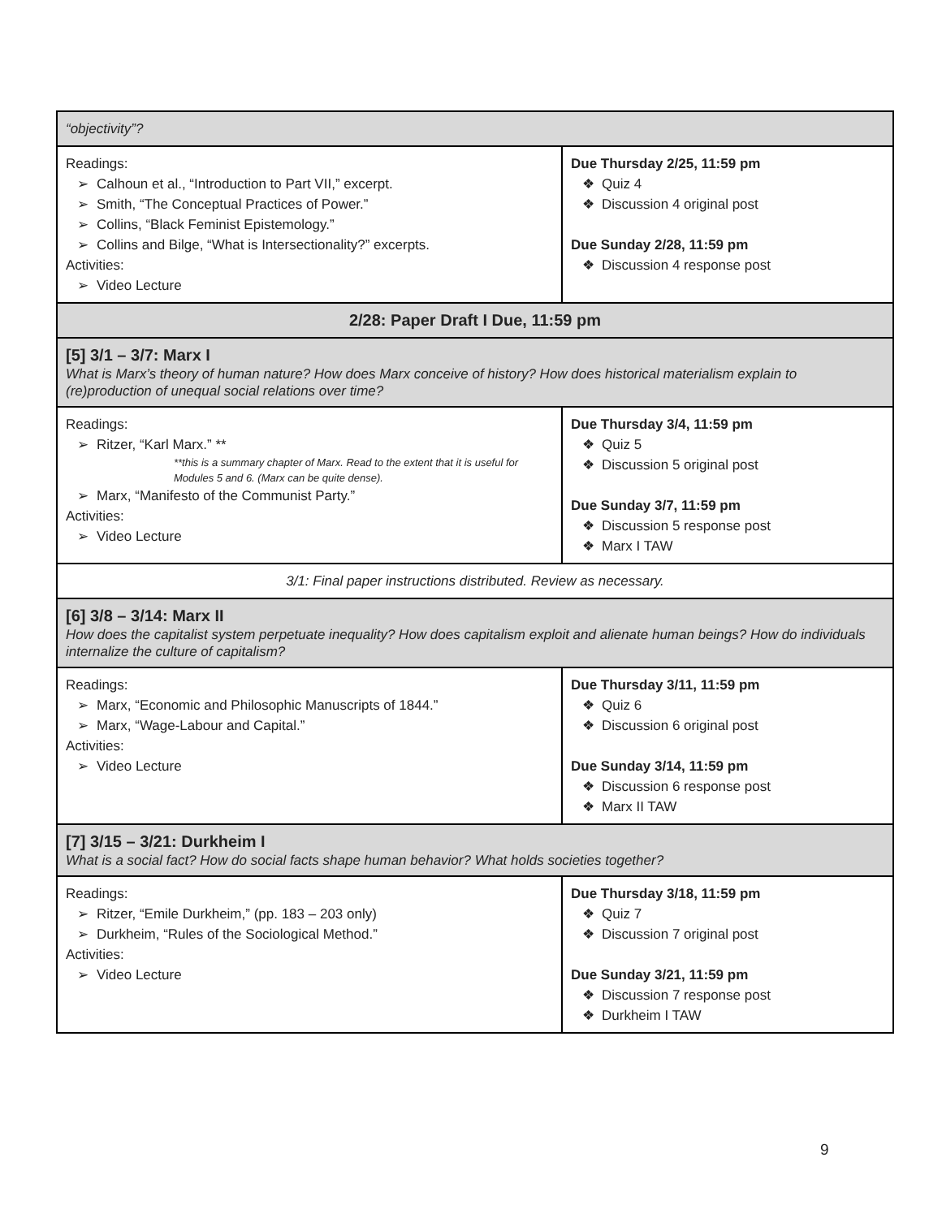| “objectivity”? | |
| Readings: ➢ Calhoun et al., “Introduction to Part VII,” excerpt. ➢ Smith, “The Conceptual Practices of Power.” ➢ Collins, “Black Feminist Epistemology.” ➢ Collins and Bilge, “What is Intersectionality?” excerpts. Activities: ➢ Video Lecture | Due Thursday 2/25, 11:59 pm ❖ Quiz 4 ❖ Discussion 4 original post Due Sunday 2/28, 11:59 pm ❖ Discussion 4 response post |
| 2/28: Paper Draft I Due, 11:59 pm | |
| [5] 3/1 – 3/7: Marx I What is Marx’s theory of human nature? How does Marx conceive of history? How does historical materialism explain to (re)production of unequal social relations over time? | |
| Readings: ➢ Ritzer, “Karl Marx.” ** **this is a summary chapter of Marx. Read to the extent that it is useful for Modules 5 and 6. (Marx can be quite dense). ➢ Marx, “Manifesto of the Communist Party.” Activities: ➢ Video Lecture | Due Thursday 3/4, 11:59 pm ❖ Quiz 5 ❖ Discussion 5 original post Due Sunday 3/7, 11:59 pm ❖ Discussion 5 response post ❖ Marx I TAW |
| 3/1: Final paper instructions distributed. Review as necessary. | |
| [6] 3/8 – 3/14: Marx II How does the capitalist system perpetuate inequality? How does capitalism exploit and alienate human beings? How do individuals internalize the culture of capitalism? | |
| Readings: ➢ Marx, “Economic and Philosophic Manuscripts of 1844.” ➢ Marx, “Wage-Labour and Capital.” Activities: ➢ Video Lecture | Due Thursday 3/11, 11:59 pm ❖ Quiz 6 ❖ Discussion 6 original post Due Sunday 3/14, 11:59 pm ❖ Discussion 6 response post ❖ Marx II TAW |
| [7] 3/15 – 3/21: Durkheim I What is a social fact? How do social facts shape human behavior? What holds societies together? | |
| Readings: ➢ Ritzer, “Emile Durkheim,” (pp. 183 – 203 only) ➢ Durkheim, “Rules of the Sociological Method.” Activities: ➢ Video Lecture | Due Thursday 3/18, 11:59 pm ❖ Quiz 7 ❖ Discussion 7 original post Due Sunday 3/21, 11:59 pm ❖ Discussion 7 response post ❖ Durkheim I TAW |
9